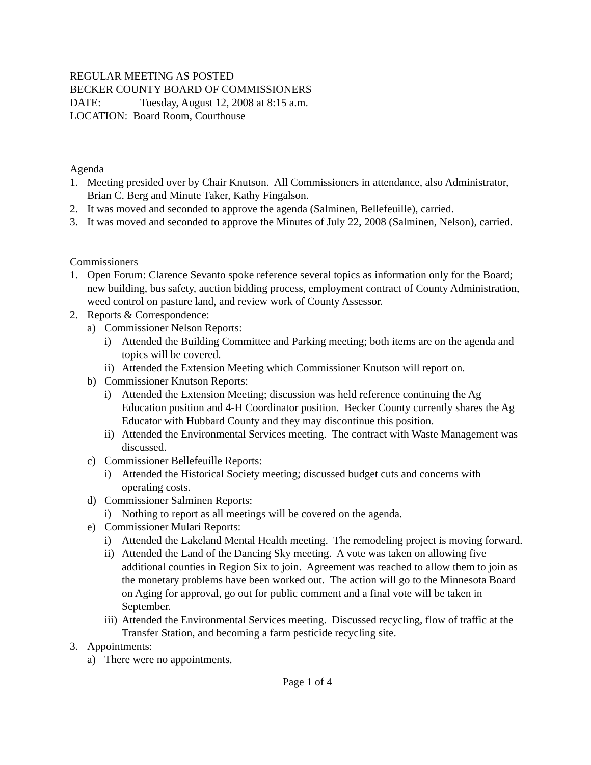REGULAR MEETING AS POSTED
BECKER COUNTY BOARD OF COMMISSIONERS
DATE: Tuesday, August 12, 2008 at 8:15 a.m.
LOCATION: Board Room, Courthouse
Agenda
1. Meeting presided over by Chair Knutson. All Commissioners in attendance, also Administrator, Brian C. Berg and Minute Taker, Kathy Fingalson.
2. It was moved and seconded to approve the agenda (Salminen, Bellefeuille), carried.
3. It was moved and seconded to approve the Minutes of July 22, 2008 (Salminen, Nelson), carried.
Commissioners
1. Open Forum: Clarence Sevanto spoke reference several topics as information only for the Board; new building, bus safety, auction bidding process, employment contract of County Administration, weed control on pasture land, and review work of County Assessor.
2. Reports & Correspondence:
a) Commissioner Nelson Reports:
i) Attended the Building Committee and Parking meeting; both items are on the agenda and topics will be covered.
ii) Attended the Extension Meeting which Commissioner Knutson will report on.
b) Commissioner Knutson Reports:
i) Attended the Extension Meeting; discussion was held reference continuing the Ag Education position and 4-H Coordinator position. Becker County currently shares the Ag Educator with Hubbard County and they may discontinue this position.
ii) Attended the Environmental Services meeting. The contract with Waste Management was discussed.
c) Commissioner Bellefeuille Reports:
i) Attended the Historical Society meeting; discussed budget cuts and concerns with operating costs.
d) Commissioner Salminen Reports:
i) Nothing to report as all meetings will be covered on the agenda.
e) Commissioner Mulari Reports:
i) Attended the Lakeland Mental Health meeting. The remodeling project is moving forward.
ii) Attended the Land of the Dancing Sky meeting. A vote was taken on allowing five additional counties in Region Six to join. Agreement was reached to allow them to join as the monetary problems have been worked out. The action will go to the Minnesota Board on Aging for approval, go out for public comment and a final vote will be taken in September.
iii) Attended the Environmental Services meeting. Discussed recycling, flow of traffic at the Transfer Station, and becoming a farm pesticide recycling site.
3. Appointments:
a) There were no appointments.
Page 1 of 4